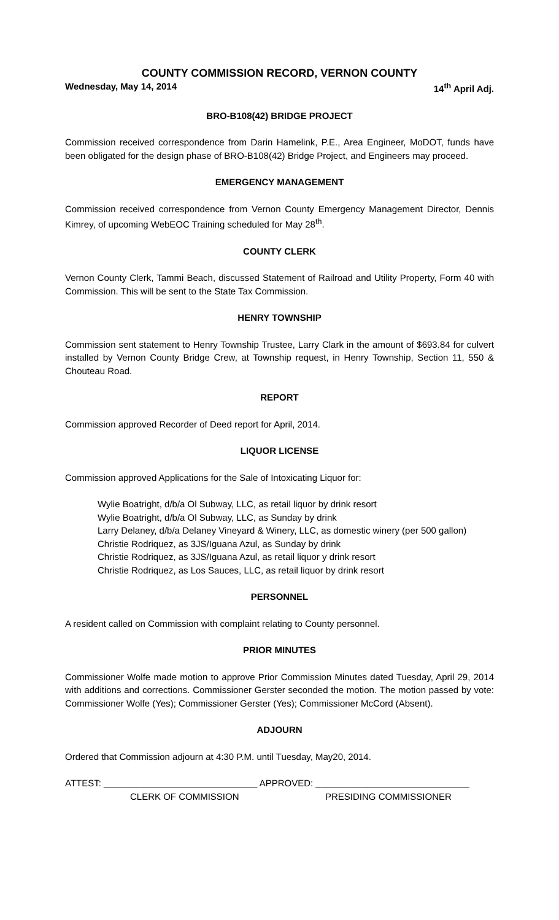COUNTY COMMISSION RECORD, VERNON COUNTY
Wednesday, May 14, 2014 14<sup>th</sup> April Adj.
BRO-B108(42) BRIDGE PROJECT
Commission received correspondence from Darin Hamelink, P.E., Area Engineer, MoDOT, funds have been obligated for the design phase of BRO-B108(42) Bridge Project, and Engineers may proceed.
EMERGENCY MANAGEMENT
Commission received correspondence from Vernon County Emergency Management Director, Dennis Kimrey, of upcoming WebEOC Training scheduled for May 28<sup>th</sup>.
COUNTY CLERK
Vernon County Clerk, Tammi Beach, discussed Statement of Railroad and Utility Property, Form 40 with Commission. This will be sent to the State Tax Commission.
HENRY TOWNSHIP
Commission sent statement to Henry Township Trustee, Larry Clark in the amount of $693.84 for culvert installed by Vernon County Bridge Crew, at Township request, in Henry Township, Section 11, 550 & Chouteau Road.
REPORT
Commission approved Recorder of Deed report for April, 2014.
LIQUOR LICENSE
Commission approved Applications for the Sale of Intoxicating Liquor for:
Wylie Boatright, d/b/a Ol Subway, LLC, as retail liquor by drink resort
Wylie Boatright, d/b/a Ol Subway, LLC, as Sunday by drink
Larry Delaney, d/b/a Delaney Vineyard & Winery, LLC, as domestic winery (per 500 gallon)
Christie Rodriquez, as 3JS/Iguana Azul, as Sunday by drink
Christie Rodriquez, as 3JS/Iguana Azul, as retail liquor y drink resort
Christie Rodriquez, as Los Sauces, LLC, as retail liquor by drink resort
PERSONNEL
A resident called on Commission with complaint relating to County personnel.
PRIOR MINUTES
Commissioner Wolfe made motion to approve Prior Commission Minutes dated Tuesday, April 29, 2014 with additions and corrections. Commissioner Gerster seconded the motion. The motion passed by vote: Commissioner Wolfe (Yes); Commissioner Gerster (Yes); Commissioner McCord (Absent).
ADJOURN
Ordered that Commission adjourn at 4:30 P.M. until Tuesday, May20, 2014.
ATTEST: ______________________________ APPROVED: ______________________________
CLERK OF COMMISSION PRESIDING COMMISSIONER